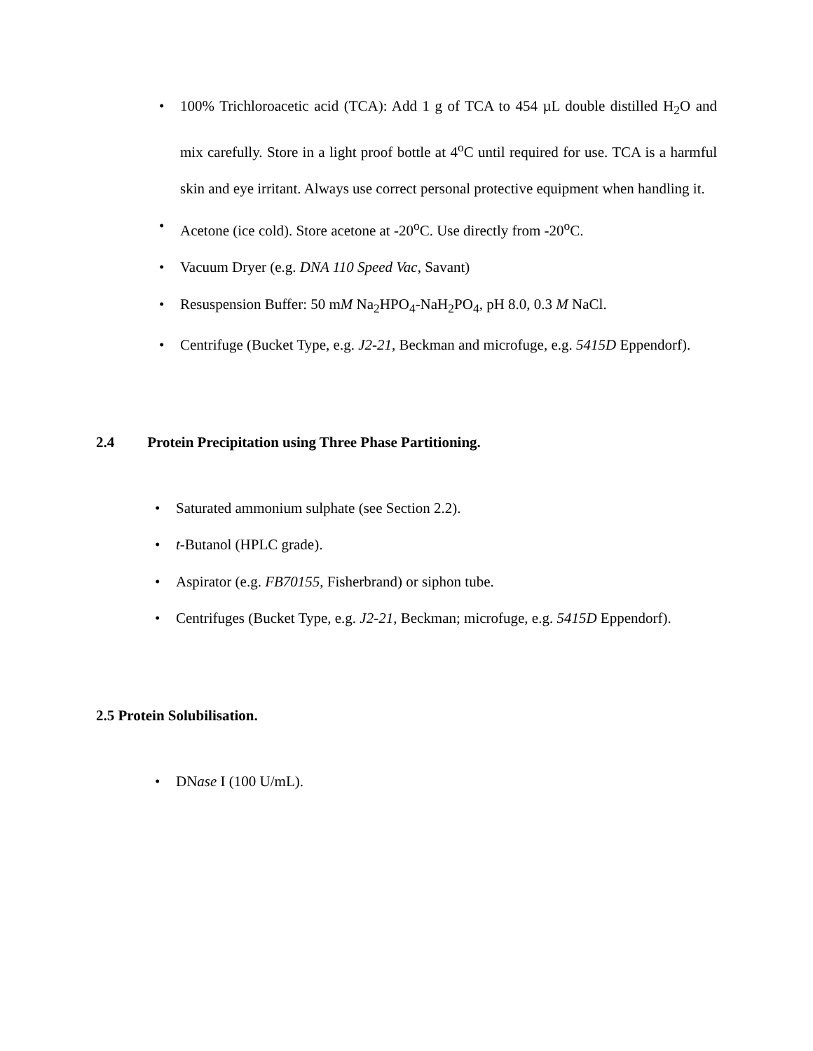• 100% Trichloroacetic acid (TCA): Add 1 g of TCA to 454 µL double distilled H<sub>2</sub>O and mix carefully. Store in a light proof bottle at 4<sup>o</sup>C until required for use. TCA is a harmful skin and eye irritant. Always use correct personal protective equipment when handling it.
• Acetone (ice cold). Store acetone at -20<sup>o</sup>C. Use directly from -20<sup>o</sup>C.
• Vacuum Dryer (e.g. DNA 110 Speed Vac, Savant)
• Resuspension Buffer: 50 mM Na<sub>2</sub>HPO<sub>4</sub>-NaH<sub>2</sub>PO<sub>4</sub>, pH 8.0, 0.3 M NaCl.
• Centrifuge (Bucket Type, e.g. J2-21, Beckman and microfuge, e.g. 5415D Eppendorf).
2.4 Protein Precipitation using Three Phase Partitioning.
• Saturated ammonium sulphate (see Section 2.2).
• t-Butanol (HPLC grade).
• Aspirator (e.g. FB70155, Fisherbrand) or siphon tube.
• Centrifuges (Bucket Type, e.g. J2-21, Beckman; microfuge, e.g. 5415D Eppendorf).
2.5 Protein Solubilisation.
• DNase I (100 U/mL).